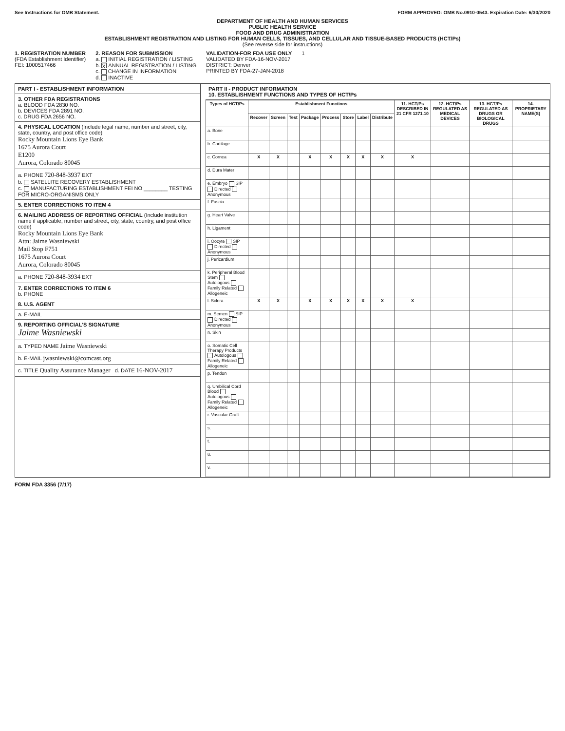See Instructions for OMB Statement. FORM APPROVED: OMB No.0910-0543. Expiration Date: 6/30/2020
DEPARTMENT OF HEALTH AND HUMAN SERVICES
PUBLIC HEALTH SERVICE
FOOD AND DRUG ADMINISTRATION
ESTABLISHMENT REGISTRATION AND LISTING FOR HUMAN CELLS, TISSUES, AND CELLULAR AND TISSUE-BASED PRODUCTS (HCT/Ps)
(See reverse side for instructions)
1. REGISTRATION NUMBER
(FDA Establishment Identifier)
FEI: 1000517466
2. REASON FOR SUBMISSION
a. INITIAL REGISTRATION / LISTING
b. X ANNUAL REGISTRATION / LISTING
c. CHANGE IN INFORMATION
d. INACTIVE
VALIDATION-FOR FDA USE ONLY
VALIDATED BY FDA-16-NOV-2017
DISTRICT: Denver
PRINTED BY FDA-27-JAN-2018
1
PART I - ESTABLISHMENT INFORMATION
3. OTHER FDA REGISTRATIONS
a. BLOOD FDA 2830 NO.
b. DEVICES FDA 2891 NO.
c. DRUG FDA 2656 NO.
4. PHYSICAL LOCATION (Include legal name, number and street, city, state, country, and post office code)
Rocky Mountain Lions Eye Bank
1675 Aurora Court
E1200
Aurora, Colorado 80045
a. PHONE 720-848-3937 EXT
b. SATELLITE RECOVERY ESTABLISHMENT
c. MANUFACTURING ESTABLISHMENT FEI NO ________ TESTING FOR MICRO-ORGANISMS ONLY
5. ENTER CORRECTIONS TO ITEM 4
6. MAILING ADDRESS OF REPORTING OFFICIAL (Include institution name if applicable, number and street, city, state, country, and post office code)
Rocky Mountain Lions Eye Bank
Attn: Jaime Wasniewski
Mail Stop F751
1675 Aurora Court
Aurora, Colorado 80045
a. PHONE 720-848-3934 EXT
7. ENTER CORRECTIONS TO ITEM 6
b. PHONE
8. U.S. AGENT
a. E-MAIL
9. REPORTING OFFICIAL'S SIGNATURE
Jaime Wasniewski
a. TYPED NAME Jaime Wasniewski
b. E-MAIL jwasniewski@comcast.org
c. TITLE Quality Assurance Manager d. DATE 16-NOV-2017
PART II - PRODUCT INFORMATION
10. ESTABLISHMENT FUNCTIONS AND TYPES OF HCT/Ps
| Types of HCT/Ps | Establishment Functions | | | | | | | | 11. HCT/Ps DESCRIBED IN 21 CFR 1271.10 | 12. HCT/Ps REGULATED AS MEDICAL DEVICES | 13. HCT/Ps REGULATED AS DRUGS OR BIOLOGICAL DRUGS | 14. PROPRIETARY NAME(S) |
| --- | --- | --- | --- | --- | --- | --- | --- | --- | --- | --- | --- | --- |
| | Recover | Screen | Test | Package | Process | Store | Label | Distribute | | | | |
| a. Bone | | | | | | | | | | | | |
| b. Cartilage | | | | | | | | | | | | |
| c. Cornea | X | X | | X | X | X | X | X | X | | | |
| d. Dura Mater | | | | | | | | | | | | |
| e. Embryo SIP Directed Anonymous | | | | | | | | | | | | |
| f. Fascia | | | | | | | | | | | | |
| g. Heart Valve | | | | | | | | | | | | |
| h. Ligament | | | | | | | | | | | | |
| i. Oocyte SIP Directed Anonymous | | | | | | | | | | | | |
| j. Pericardium | | | | | | | | | | | | |
| k. Peripheral Blood Stem Autologous Family Related Allogeneic | | | | | | | | | | | | |
| l. Sclera | X | X | | X | X | X | X | X | X | | | |
| m. Semen SIP Directed Anonymous | | | | | | | | | | | | |
| n. Skin | | | | | | | | | | | | |
| o. Somatic Cell Therapy Products Autologous Family Related Allogeneic | | | | | | | | | | | | |
| p. Tendon | | | | | | | | | | | | |
| q. Umbilical Cord Blood Autologous Family Related Allogeneic | | | | | | | | | | | | |
| r. Vascular Graft | | | | | | | | | | | | |
| s. | | | | | | | | | | | | |
| t. | | | | | | | | | | | | |
| u. | | | | | | | | | | | | |
| v. | | | | | | | | | | | | |
FORM FDA 3356 (7/17)